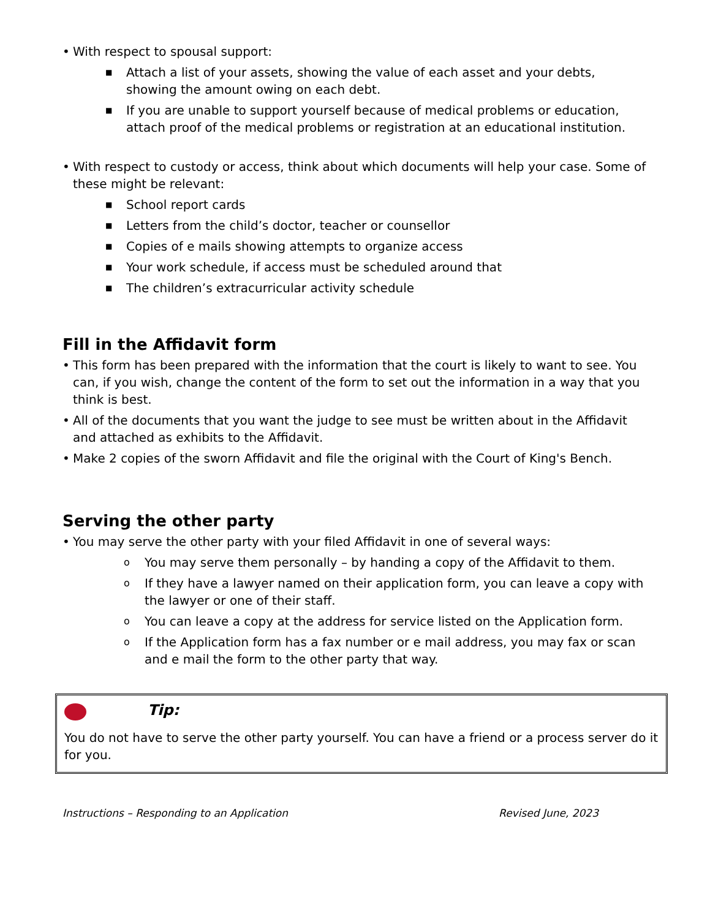• With respect to spousal support:
■ Attach a list of your assets, showing the value of each asset and your debts, showing the amount owing on each debt.
■ If you are unable to support yourself because of medical problems or education, attach proof of the medical problems or registration at an educational institution.
• With respect to custody or access, think about which documents will help your case. Some of these might be relevant:
■ School report cards
■ Letters from the child’s doctor, teacher or counsellor
■ Copies of e mails showing attempts to organize access
■ Your work schedule, if access must be scheduled around that
■ The children’s extracurricular activity schedule
Fill in the Affidavit form
• This form has been prepared with the information that the court is likely to want to see. You can, if you wish, change the content of the form to set out the information in a way that you think is best.
• All of the documents that you want the judge to see must be written about in the Affidavit and attached as exhibits to the Affidavit.
• Make 2 copies of the sworn Affidavit and file the original with the Court of King's Bench.
Serving the other party
• You may serve the other party with your filed Affidavit in one of several ways:
o You may serve them personally – by handing a copy of the Affidavit to them.
o If they have a lawyer named on their application form, you can leave a copy with the lawyer or one of their staff.
o You can leave a copy at the address for service listed on the Application form.
o If the Application form has a fax number or e mail address, you may fax or scan and e mail the form to the other party that way.
Tip:
You do not have to serve the other party yourself. You can have a friend or a process server do it for you.
Instructions – Responding to an Application Revised June, 2023